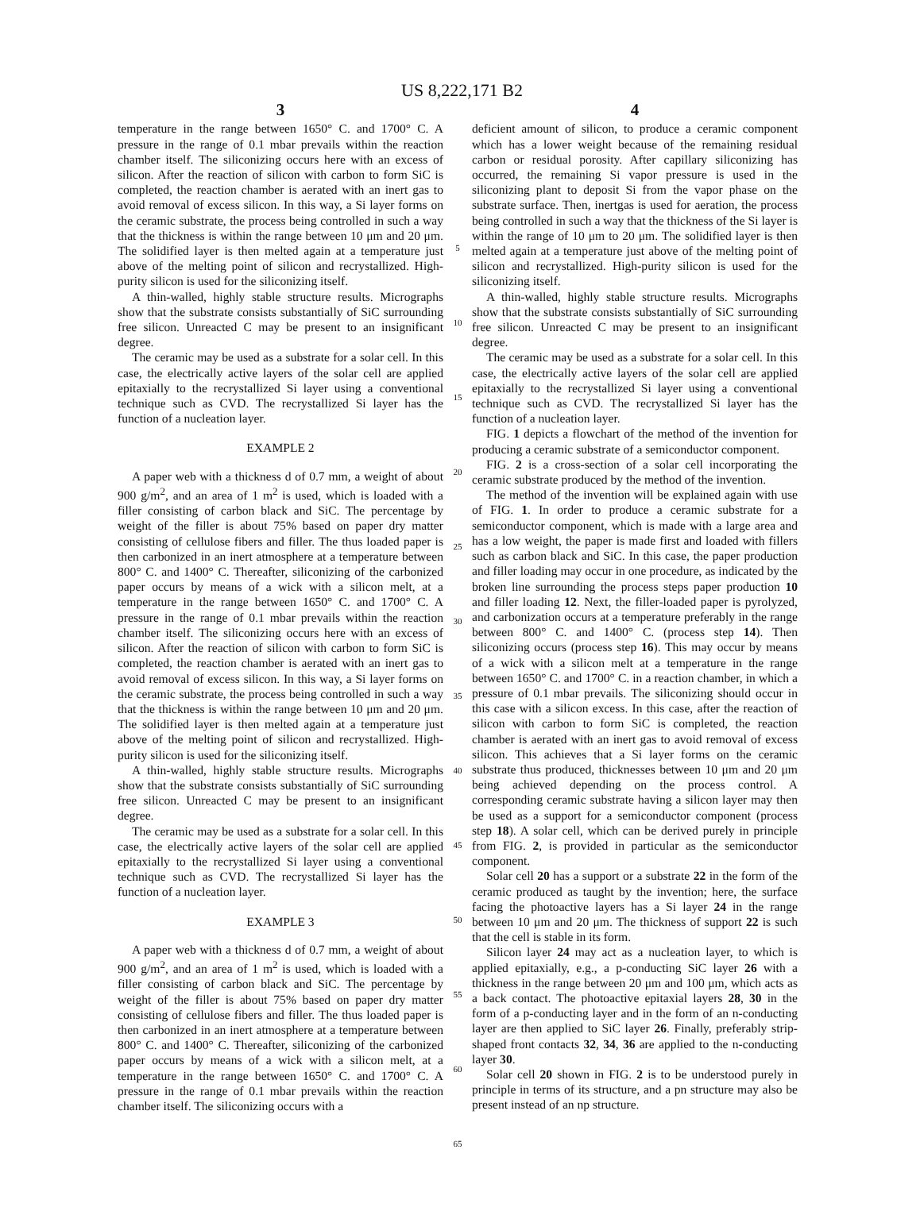US 8,222,171 B2
3
temperature in the range between 1650° C. and 1700° C. A pressure in the range of 0.1 mbar prevails within the reaction chamber itself. The siliconizing occurs here with an excess of silicon. After the reaction of silicon with carbon to form SiC is completed, the reaction chamber is aerated with an inert gas to avoid removal of excess silicon. In this way, a Si layer forms on the ceramic substrate, the process being controlled in such a way that the thickness is within the range between 10 μm and 20 μm. The solidified layer is then melted again at a temperature just above of the melting point of silicon and recrystallized. High-purity silicon is used for the siliconizing itself.
A thin-walled, highly stable structure results. Micrographs show that the substrate consists substantially of SiC surrounding free silicon. Unreacted C may be present to an insignificant degree.
The ceramic may be used as a substrate for a solar cell. In this case, the electrically active layers of the solar cell are applied epitaxially to the recrystallized Si layer using a conventional technique such as CVD. The recrystallized Si layer has the function of a nucleation layer.
EXAMPLE 2
A paper web with a thickness d of 0.7 mm, a weight of about 900 g/m<sup>2</sup>, and an area of 1 m<sup>2</sup> is used, which is loaded with a filler consisting of carbon black and SiC. The percentage by weight of the filler is about 75% based on paper dry matter consisting of cellulose fibers and filler. The thus loaded paper is then carbonized in an inert atmosphere at a temperature between 800° C. and 1400° C. Thereafter, siliconizing of the carbonized paper occurs by means of a wick with a silicon melt, at a temperature in the range between 1650° C. and 1700° C. A pressure in the range of 0.1 mbar prevails within the reaction chamber itself. The siliconizing occurs here with an excess of silicon. After the reaction of silicon with carbon to form SiC is completed, the reaction chamber is aerated with an inert gas to avoid removal of excess silicon. In this way, a Si layer forms on the ceramic substrate, the process being controlled in such a way that the thickness is within the range between 10 μm and 20 μm. The solidified layer is then melted again at a temperature just above of the melting point of silicon and recrystallized. High-purity silicon is used for the siliconizing itself.
A thin-walled, highly stable structure results. Micrographs show that the substrate consists substantially of SiC surrounding free silicon. Unreacted C may be present to an insignificant degree.
The ceramic may be used as a substrate for a solar cell. In this case, the electrically active layers of the solar cell are applied epitaxially to the recrystallized Si layer using a conventional technique such as CVD. The recrystallized Si layer has the function of a nucleation layer.
EXAMPLE 3
A paper web with a thickness d of 0.7 mm, a weight of about 900 g/m<sup>2</sup>, and an area of 1 m<sup>2</sup> is used, which is loaded with a filler consisting of carbon black and SiC. The percentage by weight of the filler is about 75% based on paper dry matter consisting of cellulose fibers and filler. The thus loaded paper is then carbonized in an inert atmosphere at a temperature between 800° C. and 1400° C. Thereafter, siliconizing of the carbonized paper occurs by means of a wick with a silicon melt, at a temperature in the range between 1650° C. and 1700° C. A pressure in the range of 0.1 mbar prevails within the reaction chamber itself. The siliconizing occurs with a
5
10
15
20
25
30
35
40
45
50
55
60
65
4
deficient amount of silicon, to produce a ceramic component which has a lower weight because of the remaining residual carbon or residual porosity. After capillary siliconizing has occurred, the remaining Si vapor pressure is used in the siliconizing plant to deposit Si from the vapor phase on the substrate surface. Then, inertgas is used for aeration, the process being controlled in such a way that the thickness of the Si layer is within the range of 10 μm to 20 μm. The solidified layer is then melted again at a temperature just above of the melting point of silicon and recrystallized. High-purity silicon is used for the siliconizing itself.
A thin-walled, highly stable structure results. Micrographs show that the substrate consists substantially of SiC surrounding free silicon. Unreacted C may be present to an insignificant degree.
The ceramic may be used as a substrate for a solar cell. In this case, the electrically active layers of the solar cell are applied epitaxially to the recrystallized Si layer using a conventional technique such as CVD. The recrystallized Si layer has the function of a nucleation layer.
FIG. 1 depicts a flowchart of the method of the invention for producing a ceramic substrate of a semiconductor component.
FIG. 2 is a cross-section of a solar cell incorporating the ceramic substrate produced by the method of the invention.
The method of the invention will be explained again with use of FIG. 1. In order to produce a ceramic substrate for a semiconductor component, which is made with a large area and has a low weight, the paper is made first and loaded with fillers such as carbon black and SiC. In this case, the paper production and filler loading may occur in one procedure, as indicated by the broken line surrounding the process steps paper production 10 and filler loading 12. Next, the filler-loaded paper is pyrolyzed, and carbonization occurs at a temperature preferably in the range between 800° C. and 1400° C. (process step 14). Then siliconizing occurs (process step 16). This may occur by means of a wick with a silicon melt at a temperature in the range between 1650° C. and 1700° C. in a reaction chamber, in which a pressure of 0.1 mbar prevails. The siliconizing should occur in this case with a silicon excess. In this case, after the reaction of silicon with carbon to form SiC is completed, the reaction chamber is aerated with an inert gas to avoid removal of excess silicon. This achieves that a Si layer forms on the ceramic substrate thus produced, thicknesses between 10 μm and 20 μm being achieved depending on the process control. A corresponding ceramic substrate having a silicon layer may then be used as a support for a semiconductor component (process step 18). A solar cell, which can be derived purely in principle from FIG. 2, is provided in particular as the semiconductor component.
Solar cell 20 has a support or a substrate 22 in the form of the ceramic produced as taught by the invention; here, the surface facing the photoactive layers has a Si layer 24 in the range between 10 μm and 20 μm. The thickness of support 22 is such that the cell is stable in its form.
Silicon layer 24 may act as a nucleation layer, to which is applied epitaxially, e.g., a p-conducting SiC layer 26 with a thickness in the range between 20 μm and 100 μm, which acts as a back contact. The photoactive epitaxial layers 28, 30 in the form of a p-conducting layer and in the form of an n-conducting layer are then applied to SiC layer 26. Finally, preferably strip-shaped front contacts 32, 34, 36 are applied to the n-conducting layer 30.
Solar cell 20 shown in FIG. 2 is to be understood purely in principle in terms of its structure, and a pn structure may also be present instead of an np structure.